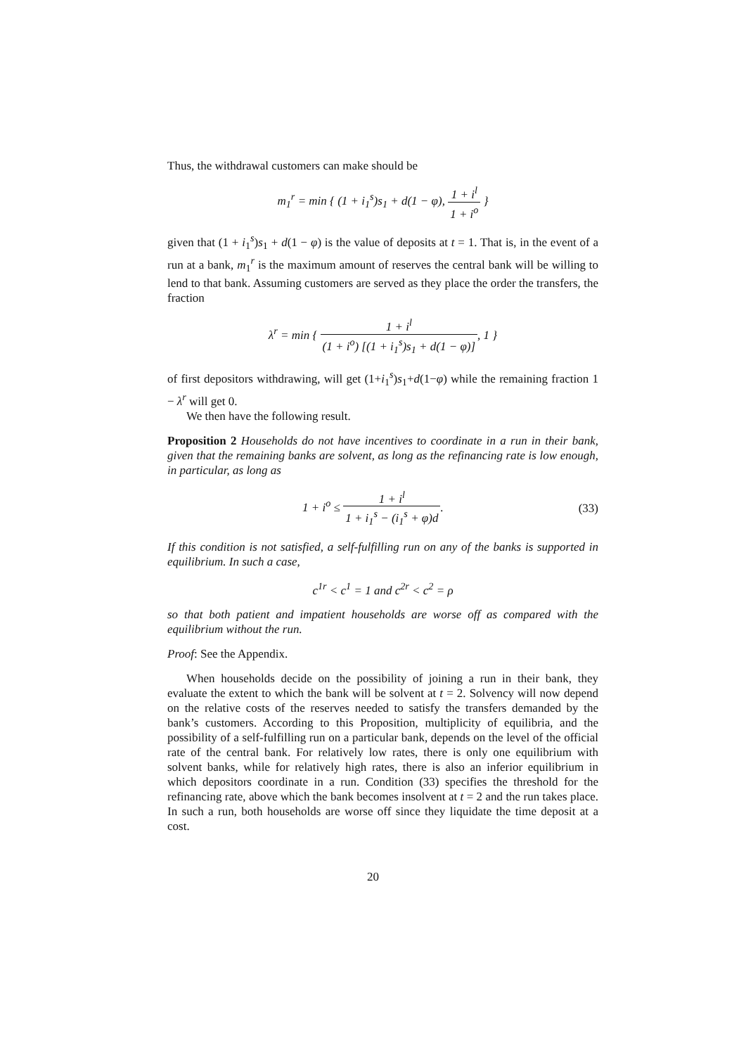Thus, the withdrawal customers can make should be
m<sub>1</sub><sup>r</sup> = min { (1 + i<sub>1</sub><sup>s</sup>)s<sub>1</sub> + d(1 − φ), 1 + i<sup>l</sup> 1 + i<sup>o</sup> }
given that (1 + i<sub>1</sub><sup>s</sup>)s<sub>1</sub> + d(1 − φ) is the value of deposits at t = 1. That is, in the event of a run at a bank, m<sub>1</sub><sup>r</sup> is the maximum amount of reserves the central bank will be willing to lend to that bank. Assuming customers are served as they place the order the transfers, the fraction
λ<sup>r</sup> = min { 1 + i<sup>l</sup> (1 + i<sup>o</sup>) [(1 + i<sub>1</sub><sup>s</sup>)s<sub>1</sub> + d(1 − φ)], 1 }
of first depositors withdrawing, will get (1+i<sub>1</sub><sup>s</sup>)s<sub>1</sub>+d(1−φ) while the remaining fraction 1 − λ<sup>r</sup> will get 0.
We then have the following result.
Proposition 2 Households do not have incentives to coordinate in a run in their bank, given that the remaining banks are solvent, as long as the refinancing rate is low enough, in particular, as long as
1 + i<sup>o</sup> ≤ 1 + i<sup>l</sup> 1 + i<sub>1</sub><sup>s</sup> − (i<sub>1</sub><sup>s</sup> + φ)d.
(33)
If this condition is not satisfied, a self-fulfilling run on any of the banks is supported in equilibrium. In such a case,
c<sup>1r</sup> < c<sup>1</sup> = 1 and c<sup>2r</sup> < c<sup>2</sup> = ρ
so that both patient and impatient households are worse off as compared with the equilibrium without the run.
Proof: See the Appendix.
When households decide on the possibility of joining a run in their bank, they evaluate the extent to which the bank will be solvent at t = 2. Solvency will now depend on the relative costs of the reserves needed to satisfy the transfers demanded by the bank’s customers. According to this Proposition, multiplicity of equilibria, and the possibility of a self-fulfilling run on a particular bank, depends on the level of the official rate of the central bank. For relatively low rates, there is only one equilibrium with solvent banks, while for relatively high rates, there is also an inferior equilibrium in which depositors coordinate in a run. Condition (33) specifies the threshold for the refinancing rate, above which the bank becomes insolvent at t = 2 and the run takes place. In such a run, both households are worse off since they liquidate the time deposit at a cost.
20